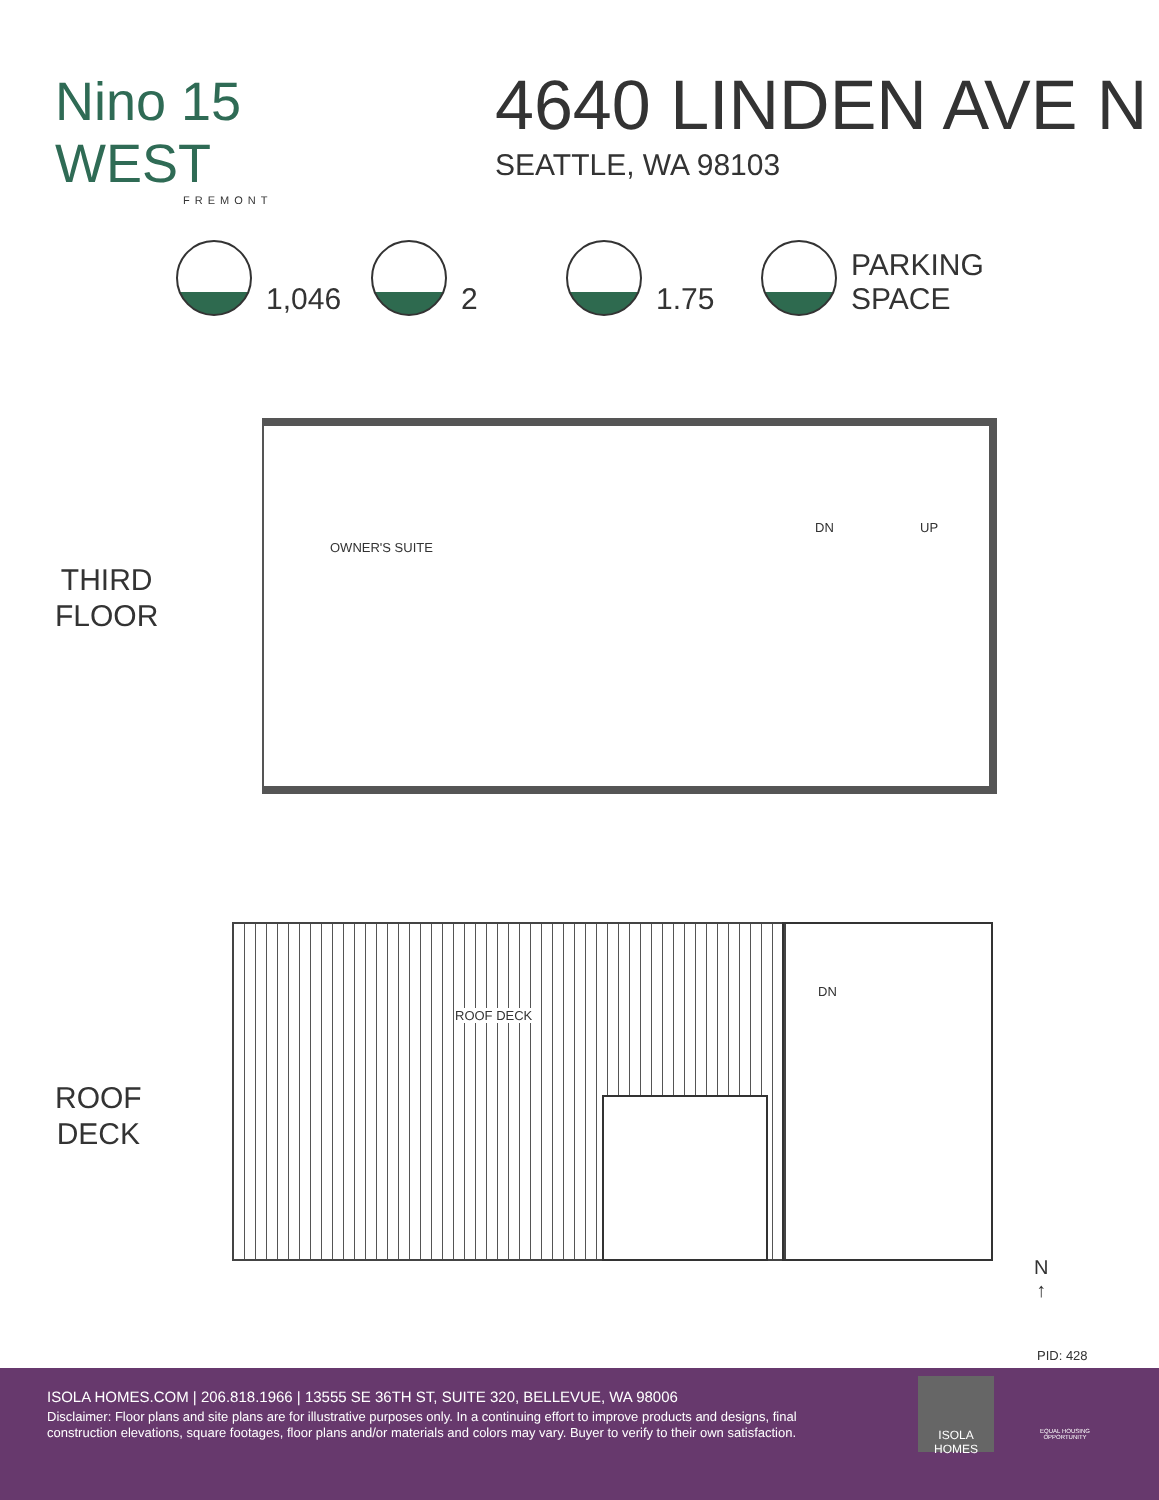Nino 15 WEST
FREMONT
4640 LINDEN AVE N
SEATTLE, WA 98103
1,046
2
1.75
PARKING
SPACE
THIRD
FLOOR
OWNER'S SUITE
DN UP
ROOF
DECK
ROOF DECK
DN
N
↑
PID: 428
ISOLA HOMES.COM | 206.818.1966 | 13555 SE 36TH ST, SUITE 320, BELLEVUE, WA 98006
Disclaimer: Floor plans and site plans are for illustrative purposes only. In a continuing effort to improve products and designs, final construction elevations, square footages, floor plans and/or materials and colors may vary. Buyer to verify to their own satisfaction.
ISOLA HOMES
EQUAL HOUSING OPPORTUNITY